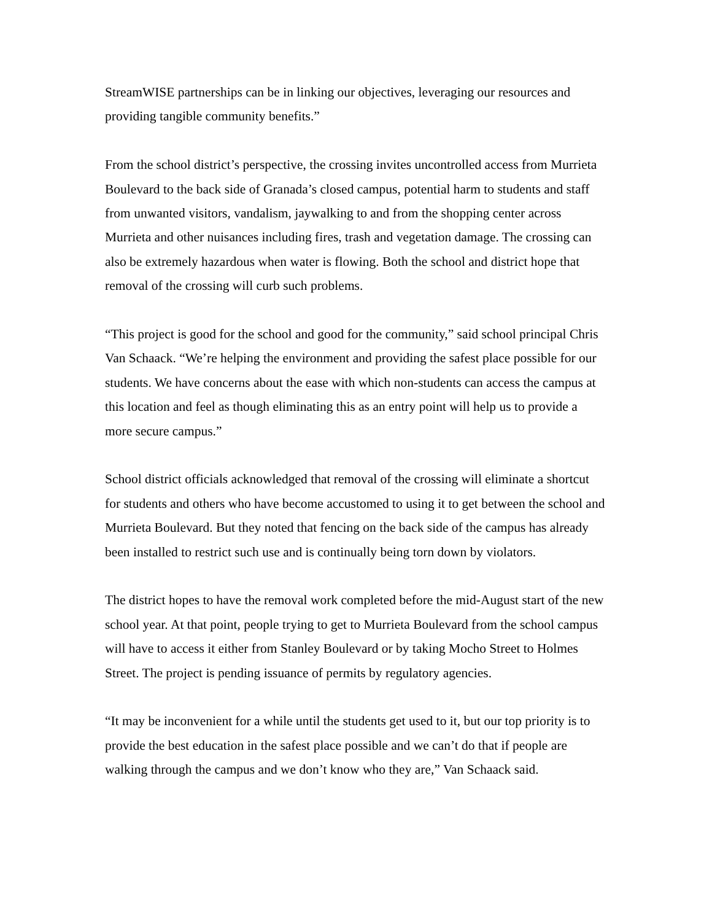StreamWISE partnerships can be in linking our objectives, leveraging our resources and providing tangible community benefits.”
From the school district’s perspective, the crossing invites uncontrolled access from Murrieta Boulevard to the back side of Granada’s closed campus, potential harm to students and staff from unwanted visitors, vandalism, jaywalking to and from the shopping center across Murrieta and other nuisances including fires, trash and vegetation damage. The crossing can also be extremely hazardous when water is flowing. Both the school and district hope that removal of the crossing will curb such problems.
“This project is good for the school and good for the community,” said school principal Chris Van Schaack. “We’re helping the environment and providing the safest place possible for our students. We have concerns about the ease with which non-students can access the campus at this location and feel as though eliminating this as an entry point will help us to provide a more secure campus.”
School district officials acknowledged that removal of the crossing will eliminate a shortcut for students and others who have become accustomed to using it to get between the school and Murrieta Boulevard. But they noted that fencing on the back side of the campus has already been installed to restrict such use and is continually being torn down by violators.
The district hopes to have the removal work completed before the mid-August start of the new school year. At that point, people trying to get to Murrieta Boulevard from the school campus will have to access it either from Stanley Boulevard or by taking Mocho Street to Holmes Street. The project is pending issuance of permits by regulatory agencies.
“It may be inconvenient for a while until the students get used to it, but our top priority is to provide the best education in the safest place possible and we can’t do that if people are walking through the campus and we don’t know who they are,” Van Schaack said.